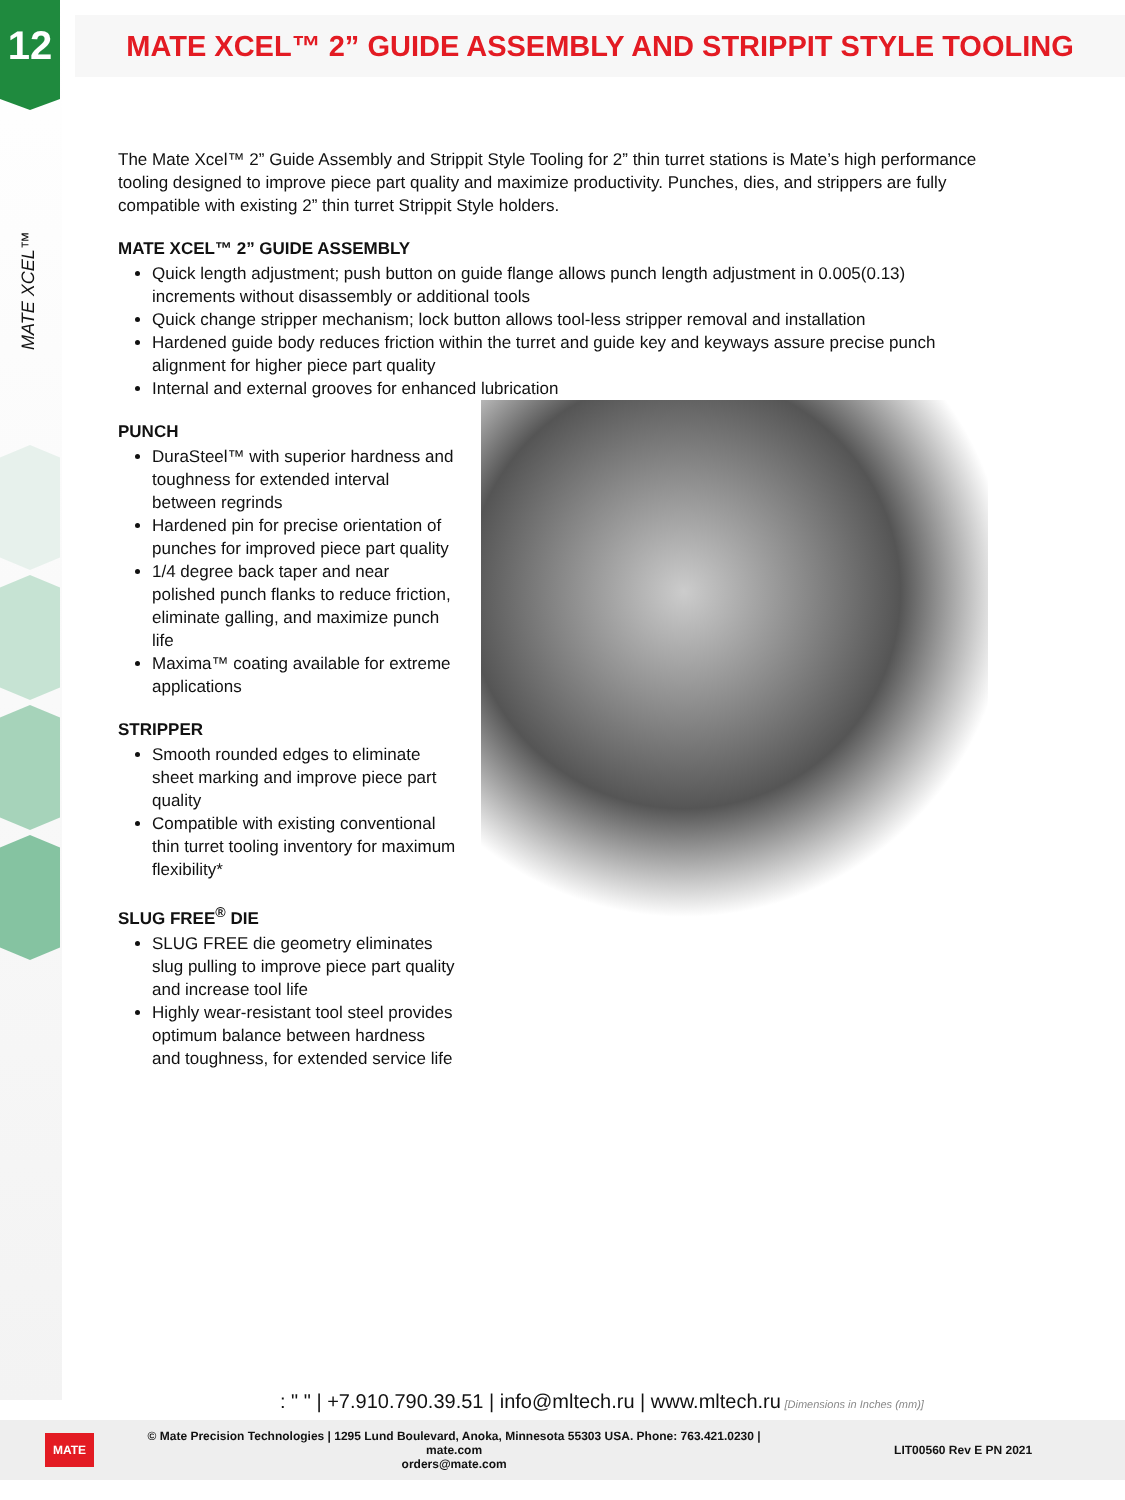12
MATE XCEL™
MATE XCEL™ 2” GUIDE ASSEMBLY AND STRIPPIT STYLE TOOLING
The Mate Xcel™ 2” Guide Assembly and Strippit Style Tooling for 2” thin turret stations is Mate’s high performance tooling designed to improve piece part quality and maximize productivity. Punches, dies, and strippers are fully compatible with existing 2” thin turret Strippit Style holders.
MATE XCEL™ 2” GUIDE ASSEMBLY
Quick length adjustment; push button on guide flange allows punch length adjustment in 0.005(0.13) increments without disassembly or additional tools
Quick change stripper mechanism; lock button allows tool-less stripper removal and installation
Hardened guide body reduces friction within the turret and guide key and keyways assure precise punch alignment for higher piece part quality
Internal and external grooves for enhanced lubrication
PUNCH
DuraSteel™ with superior hardness and toughness for extended interval between regrinds
Hardened pin for precise orientation of punches for improved piece part quality
1/4 degree back taper and near polished punch flanks to reduce friction, eliminate galling, and maximize punch life
Maxima™ coating available for extreme applications
STRIPPER
Smooth rounded edges to eliminate sheet marking and improve piece part quality
Compatible with existing conventional thin turret tooling inventory for maximum flexibility*
SLUG FREE<sup>®</sup> DIE
SLUG FREE die geometry eliminates slug pulling to improve piece part quality and increase tool life
Highly wear-resistant tool steel provides optimum balance between hardness and toughness, for extended service life
: " " | +7.910.790.39.51 | info@mltech.ru | www.mltech.ru [Dimensions in Inches (mm)]
MATE © Mate Precision Technologies | 1295 Lund Boulevard, Anoka, Minnesota 55303 USA. Phone: 763.421.0230 | mate.com
orders@mate.com LIT00560 Rev E PN 2021